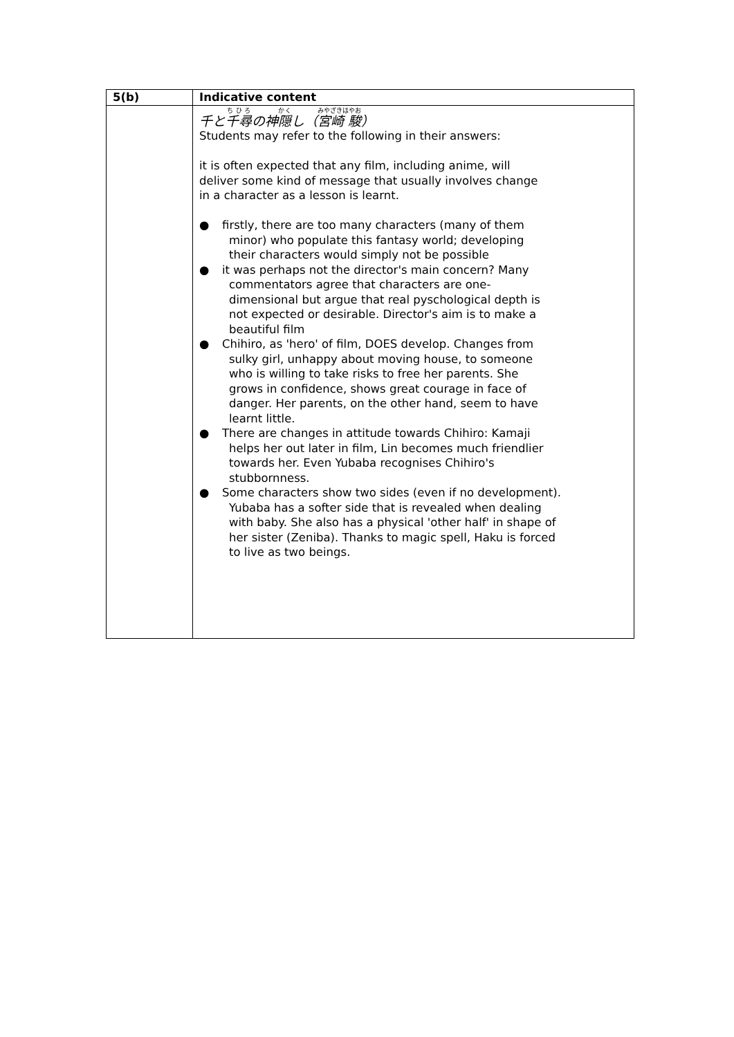| 5(b) | Indicative content |
| --- | --- |
| | 千と 千尋 の神 隠 し（ 宮崎 駿 ） Students may refer to the following in their answers: it is often expected that any film, including anime, will deliver some kind of message that usually involves change in a character as a lesson is learnt. ● firstly, there are too many characters (many of them minor) who populate this fantasy world; developing their characters would simply not be possible ● it was perhaps not the director's main concern? Many commentators agree that characters are one-dimensional but argue that real pyschological depth is not expected or desirable. Director's aim is to make a beautiful film ● Chihiro, as 'hero' of film, DOES develop. Changes from sulky girl, unhappy about moving house, to someone who is willing to take risks to free her parents. She grows in confidence, shows great courage in face of danger. Her parents, on the other hand, seem to have learnt little. ● There are changes in attitude towards Chihiro: Kamaji helps her out later in film, Lin becomes much friendlier towards her. Even Yubaba recognises Chihiro's stubbornness. ● Some characters show two sides (even if no development). Yubaba has a softer side that is revealed when dealing with baby. She also has a physical 'other half' in shape of her sister (Zeniba). Thanks to magic spell, Haku is forced to live as two beings. |